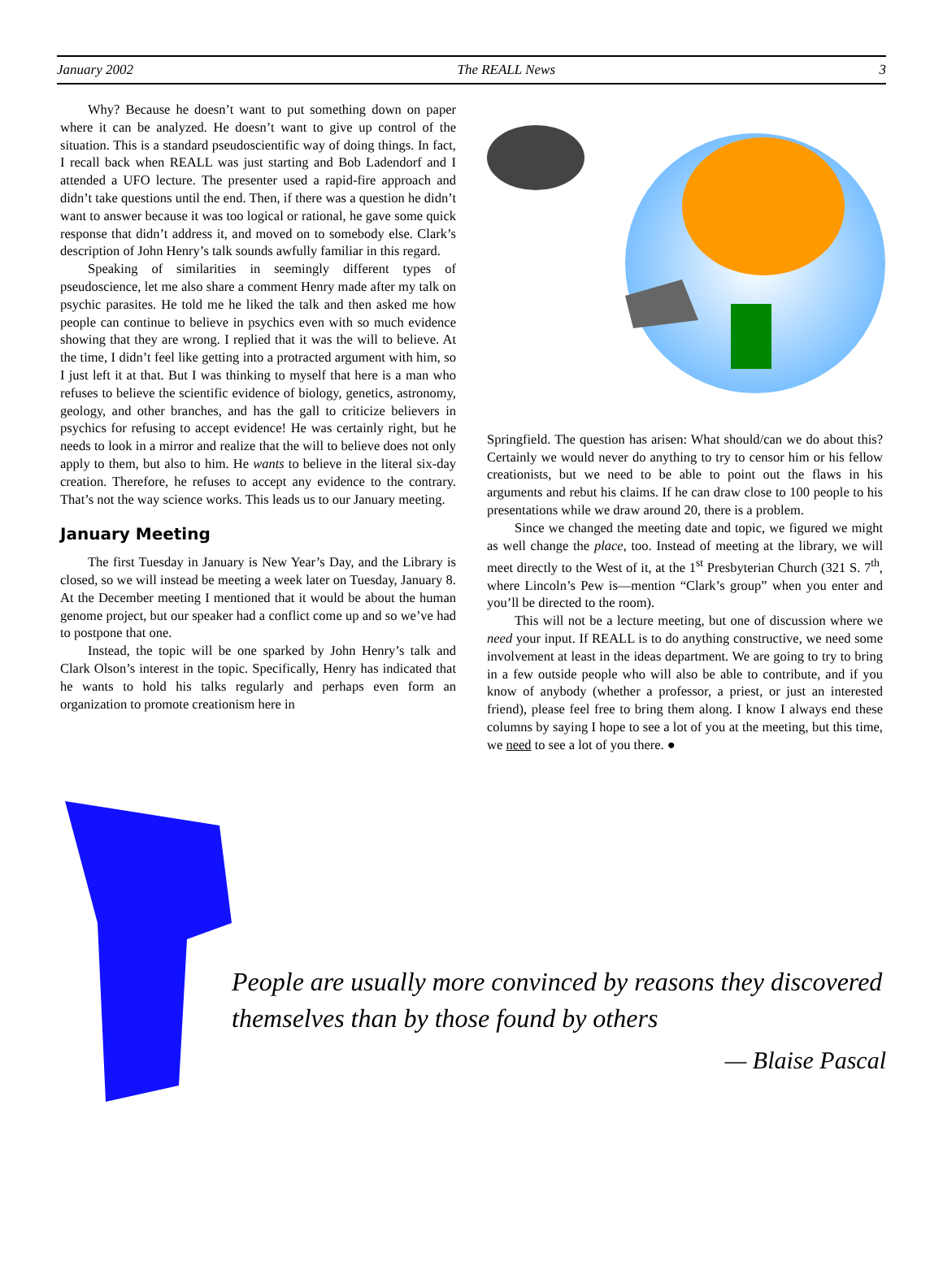January 2002 The REALL News 3
Why? Because he doesn’t want to put something down on paper where it can be analyzed. He doesn’t want to give up control of the situation. This is a standard pseudoscientific way of doing things. In fact, I recall back when REALL was just starting and Bob Ladendorf and I attended a UFO lecture. The presenter used a rapid-fire approach and didn’t take questions until the end. Then, if there was a question he didn’t want to answer because it was too logical or rational, he gave some quick response that didn’t address it, and moved on to somebody else. Clark’s description of John Henry’s talk sounds awfully familiar in this regard.
Speaking of similarities in seemingly different types of pseudoscience, let me also share a comment Henry made after my talk on psychic parasites. He told me he liked the talk and then asked me how people can continue to believe in psychics even with so much evidence showing that they are wrong. I replied that it was the will to believe. At the time, I didn’t feel like getting into a protracted argument with him, so I just left it at that. But I was thinking to myself that here is a man who refuses to believe the scientific evidence of biology, genetics, astronomy, geology, and other branches, and has the gall to criticize believers in psychics for refusing to accept evidence! He was certainly right, but he needs to look in a mirror and realize that the will to believe does not only apply to them, but also to him. He wants to believe in the literal six-day creation. Therefore, he refuses to accept any evidence to the contrary. That’s not the way science works. This leads us to our January meeting.
January Meeting
The first Tuesday in January is New Year’s Day, and the Library is closed, so we will instead be meeting a week later on Tuesday, January 8. At the December meeting I mentioned that it would be about the human genome project, but our speaker had a conflict come up and so we’ve had to postpone that one.
Instead, the topic will be one sparked by John Henry’s talk and Clark Olson’s interest in the topic. Specifically, Henry has indicated that he wants to hold his talks regularly and perhaps even form an organization to promote creationism here in
Springfield. The question has arisen: What should/can we do about this? Certainly we would never do anything to try to censor him or his fellow creationists, but we need to be able to point out the flaws in his arguments and rebut his claims. If he can draw close to 100 people to his presentations while we draw around 20, there is a problem.
Since we changed the meeting date and topic, we figured we might as well change the place, too. Instead of meeting at the library, we will meet directly to the West of it, at the 1<sup>st</sup> Presbyterian Church (321 S. 7<sup>th</sup>, where Lincoln’s Pew is—mention “Clark’s group” when you enter and you’ll be directed to the room).
This will not be a lecture meeting, but one of discussion where we need your input. If REALL is to do anything constructive, we need some involvement at least in the ideas department. We are going to try to bring in a few outside people who will also be able to contribute, and if you know of anybody (whether a professor, a priest, or just an interested friend), please feel free to bring them along. I know I always end these columns by saying I hope to see a lot of you at the meeting, but this time, we need to see a lot of you there. ●
People are usually more convinced by reasons they discovered themselves than by those found by others
— Blaise Pascal